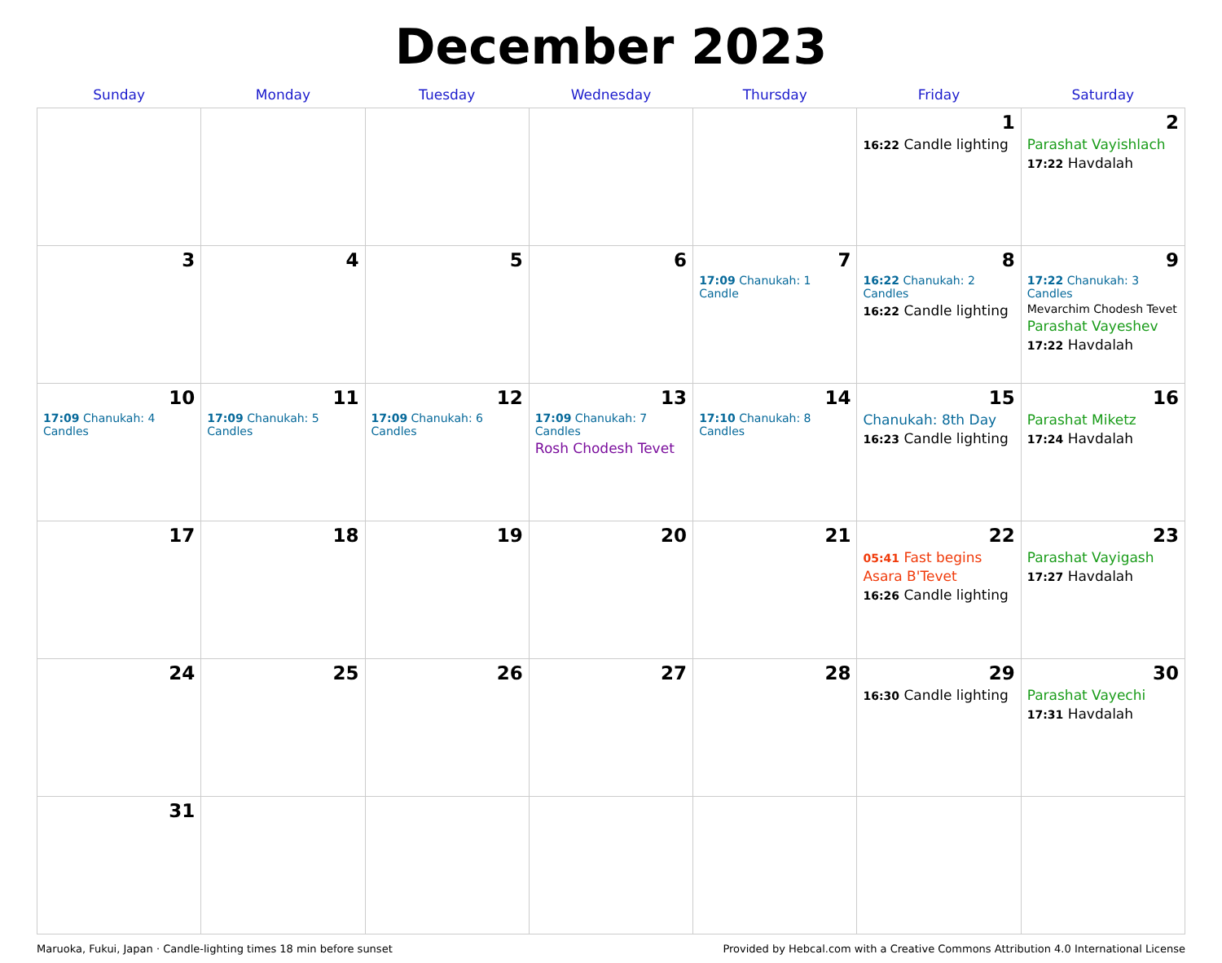December 2023
| Sunday | Monday | Tuesday | Wednesday | Thursday | Friday | Saturday |
| --- | --- | --- | --- | --- | --- | --- |
| | | | | | 1 16:22 Candle lighting | 2 Parashat Vayishlach 17:22 Havdalah |
| 3 | 4 | 5 | 6 | 7 17:09 Chanukah: 1 Candle | 8 16:22 Chanukah: 2 Candles 16:22 Candle lighting | 9 17:22 Chanukah: 3 Candles Mevarchim Chodesh Tevet Parashat Vayeshev 17:22 Havdalah |
| 10 17:09 Chanukah: 4 Candles | 11 17:09 Chanukah: 5 Candles | 12 17:09 Chanukah: 6 Candles | 13 17:09 Chanukah: 7 Candles Rosh Chodesh Tevet | 14 17:10 Chanukah: 8 Candles | 15 Chanukah: 8th Day 16:23 Candle lighting | 16 Parashat Miketz 17:24 Havdalah |
| 17 | 18 | 19 | 20 | 21 | 22 05:41 Fast begins Asara B'Tevet 16:26 Candle lighting | 23 Parashat Vayigash 17:27 Havdalah |
| 24 | 25 | 26 | 27 | 28 | 29 16:30 Candle lighting | 30 Parashat Vayechi 17:31 Havdalah |
| 31 | | | | | | |
Maruoka, Fukui, Japan · Candle-lighting times 18 min before sunset Provided by Hebcal.com with a Creative Commons Attribution 4.0 International License